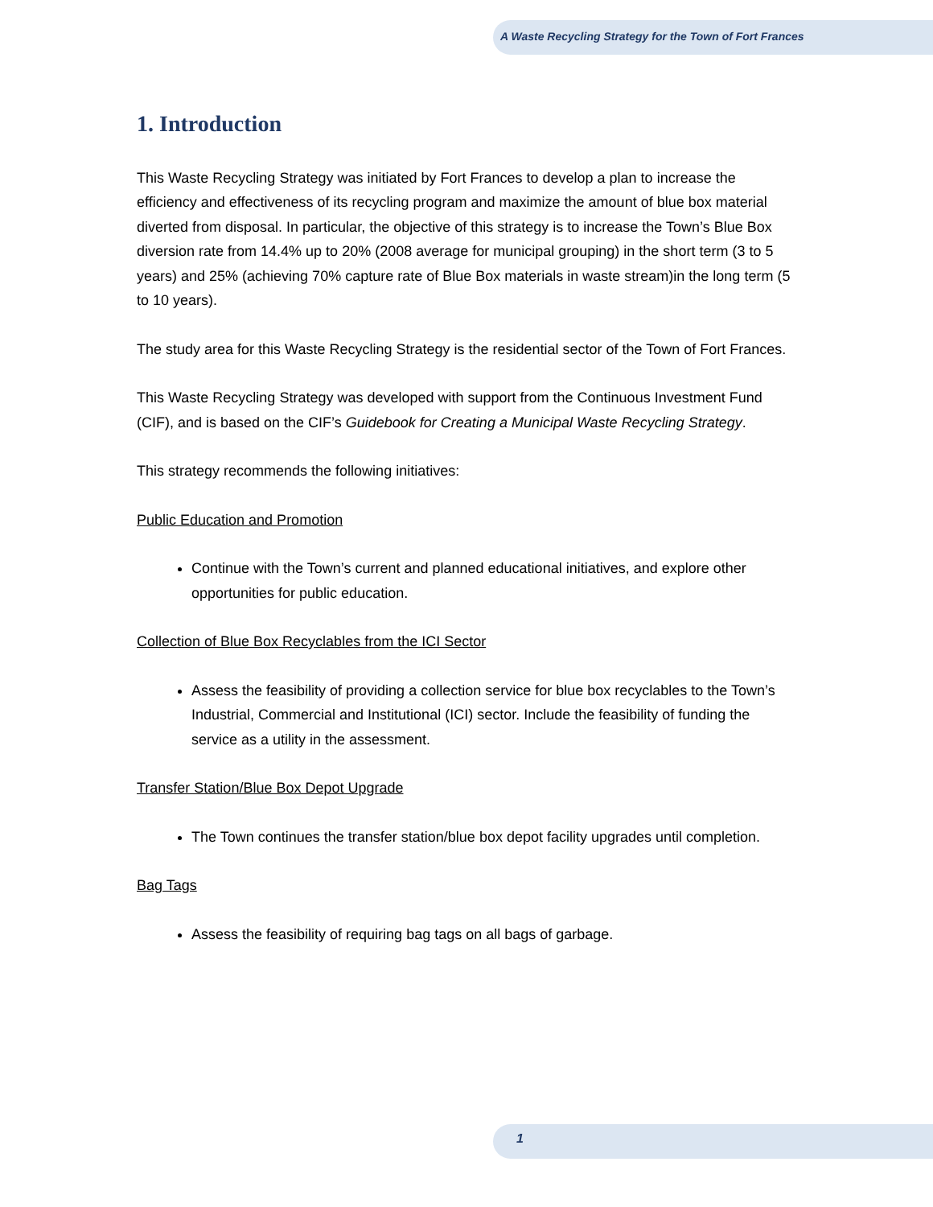A Waste Recycling Strategy for the Town of Fort Frances
1. Introduction
This Waste Recycling Strategy was initiated by Fort Frances to develop a plan to increase the efficiency and effectiveness of its recycling program and maximize the amount of blue box material diverted from disposal. In particular, the objective of this strategy is to increase the Town’s Blue Box diversion rate from 14.4% up to 20% (2008 average for municipal grouping) in the short term (3 to 5 years) and 25% (achieving 70% capture rate of Blue Box materials in waste stream)in the long term (5 to 10 years).
The study area for this Waste Recycling Strategy is the residential sector of the Town of Fort Frances.
This Waste Recycling Strategy was developed with support from the Continuous Investment Fund (CIF), and is based on the CIF’s Guidebook for Creating a Municipal Waste Recycling Strategy.
This strategy recommends the following initiatives:
Public Education and Promotion
Continue with the Town’s current and planned educational initiatives, and explore other opportunities for public education.
Collection of Blue Box Recyclables from the ICI Sector
Assess the feasibility of providing a collection service for blue box recyclables to the Town’s Industrial, Commercial and Institutional (ICI) sector. Include the feasibility of funding the service as a utility in the assessment.
Transfer Station/Blue Box Depot Upgrade
The Town continues the transfer station/blue box depot facility upgrades until completion.
Bag Tags
Assess the feasibility of requiring bag tags on all bags of garbage.
1